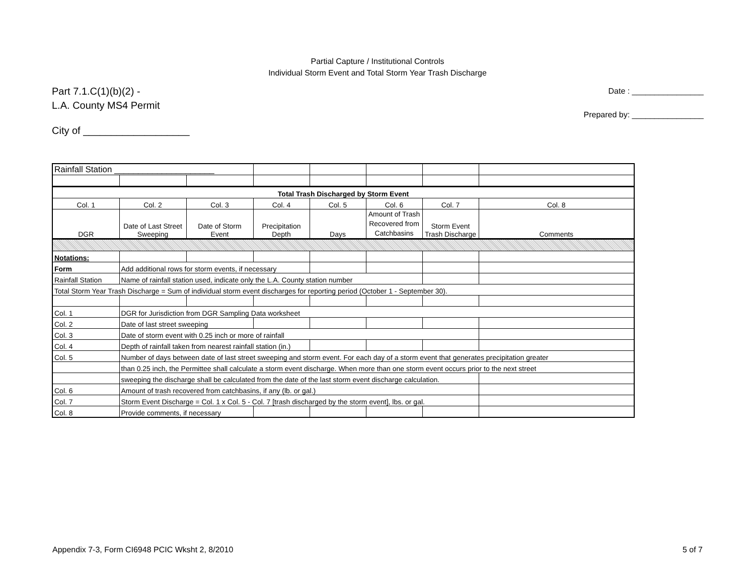Partial Capture / Institutional Controls
Individual Storm Event and Total Storm Year Trash Discharge
Part 7.1.C(1)(b)(2) -
L.A. County MS4 Permit
Date : ________________
Prepared by: ________________
City of ___________________
| Rainfall Station _____________________ | | | | | | | |
| Total Trash Discharged by Storm Event | | | | | | | |
| Col. 1 | Col. 2 | Col. 3 | Col. 4 | Col. 5 | Col. 6 | Col. 7 | Col. 8 |
| DGR | Date of Last Street Sweeping | Date of Storm Event | Precipitation Depth | Days | Amount of Trash Recovered from Catchbasins | Storm Event Trash Discharge | Comments |
| Notations: | | | | | | | |
| Form | Add additional rows for storm events, if necessary | | | | | | |
| Rainfall Station | Name of rainfall station used, indicate only the L.A. County station number | | | | | | |
| Total Storm Year Trash Discharge = Sum of individual storm event discharges for reporting period (October 1 - September 30). | | | | | | | |
| Col. 1 | DGR for Jurisdiction from DGR Sampling Data worksheet | | | | | | |
| Col. 2 | Date of last street sweeping | | | | | | |
| Col. 3 | Date of storm event with 0.25 inch or more of rainfall | | | | | | |
| Col. 4 | Depth of rainfall taken from nearest rainfall station (in.) | | | | | | |
| Col. 5 | Number of days between date of last street sweeping and storm event. For each day of a storm event that generates precipitation greater | | | | | | |
| | than 0.25 inch, the Permittee shall calculate a storm event discharge. When more than one storm event occurs prior to the next street | | | | | | |
| | sweeping the discharge shall be calculated from the date of the last storm event discharge calculation. | | | | | | |
| Col. 6 | Amount of trash recovered from catchbasins, if any (lb. or gal.) | | | | | | |
| Col. 7 | Storm Event Discharge = Col. 1 x Col. 5 - Col. 7 [trash discharged by the storm event], lbs. or gal. | | | | | | |
| Col. 8 | Provide comments, if necessary | | | | | | |
Appendix 7-3, Form CI6948 PCIC Wksht 2, 8/2010 5 of 7